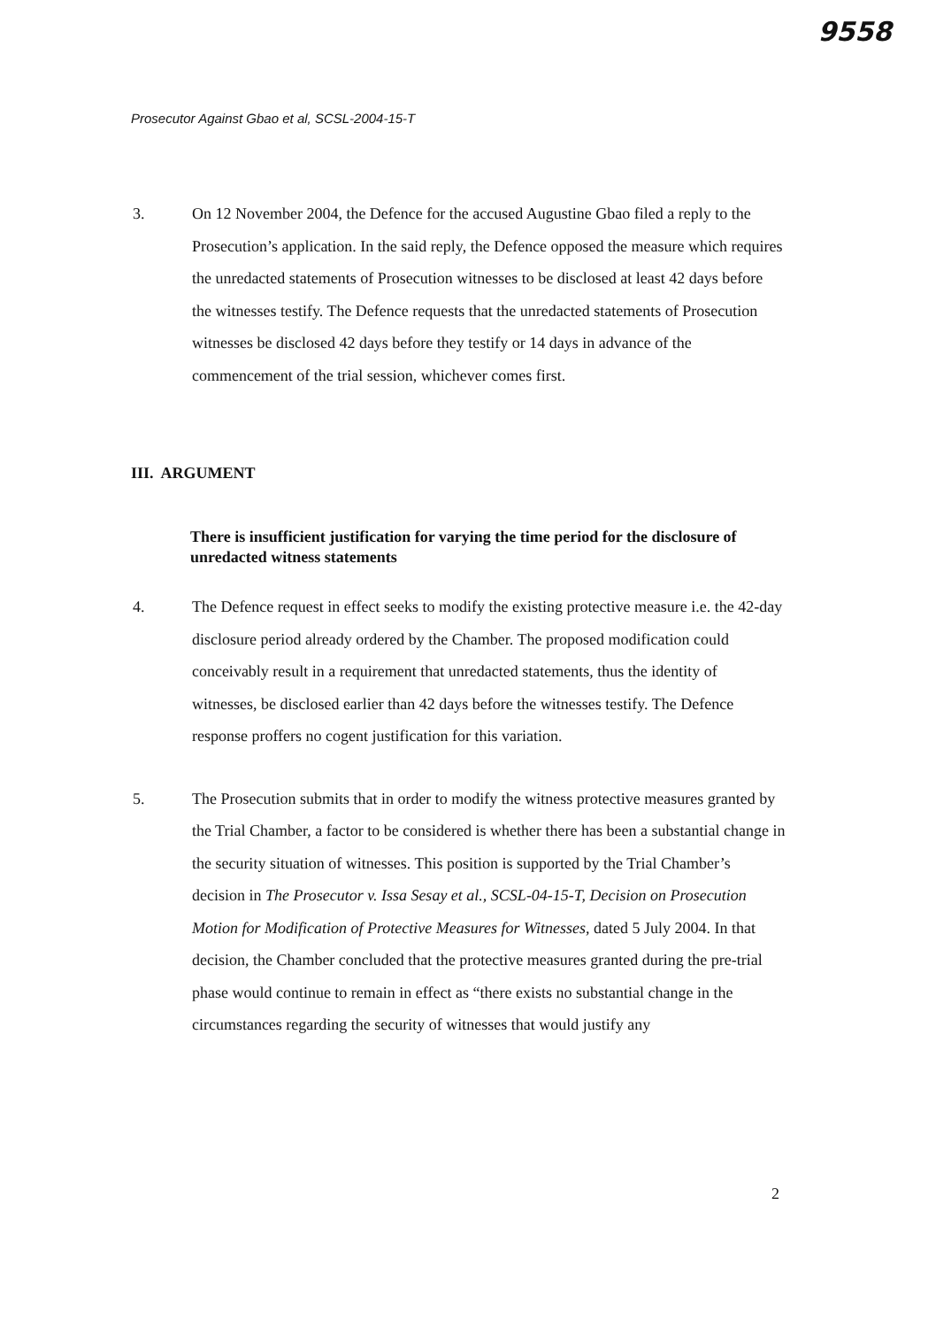9558
Prosecutor Against Gbao et al, SCSL-2004-15-T
3. On 12 November 2004, the Defence for the accused Augustine Gbao filed a reply to the Prosecution’s application. In the said reply, the Defence opposed the measure which requires the unredacted statements of Prosecution witnesses to be disclosed at least 42 days before the witnesses testify. The Defence requests that the unredacted statements of Prosecution witnesses be disclosed 42 days before they testify or 14 days in advance of the commencement of the trial session, whichever comes first.
III. ARGUMENT
There is insufficient justification for varying the time period for the disclosure of unredacted witness statements
4. The Defence request in effect seeks to modify the existing protective measure i.e. the 42-day disclosure period already ordered by the Chamber. The proposed modification could conceivably result in a requirement that unredacted statements, thus the identity of witnesses, be disclosed earlier than 42 days before the witnesses testify. The Defence response proffers no cogent justification for this variation.
5. The Prosecution submits that in order to modify the witness protective measures granted by the Trial Chamber, a factor to be considered is whether there has been a substantial change in the security situation of witnesses. This position is supported by the Trial Chamber’s decision in The Prosecutor v. Issa Sesay et al., SCSL-04-15-T, Decision on Prosecution Motion for Modification of Protective Measures for Witnesses, dated 5 July 2004. In that decision, the Chamber concluded that the protective measures granted during the pre-trial phase would continue to remain in effect as “there exists no substantial change in the circumstances regarding the security of witnesses that would justify any
2